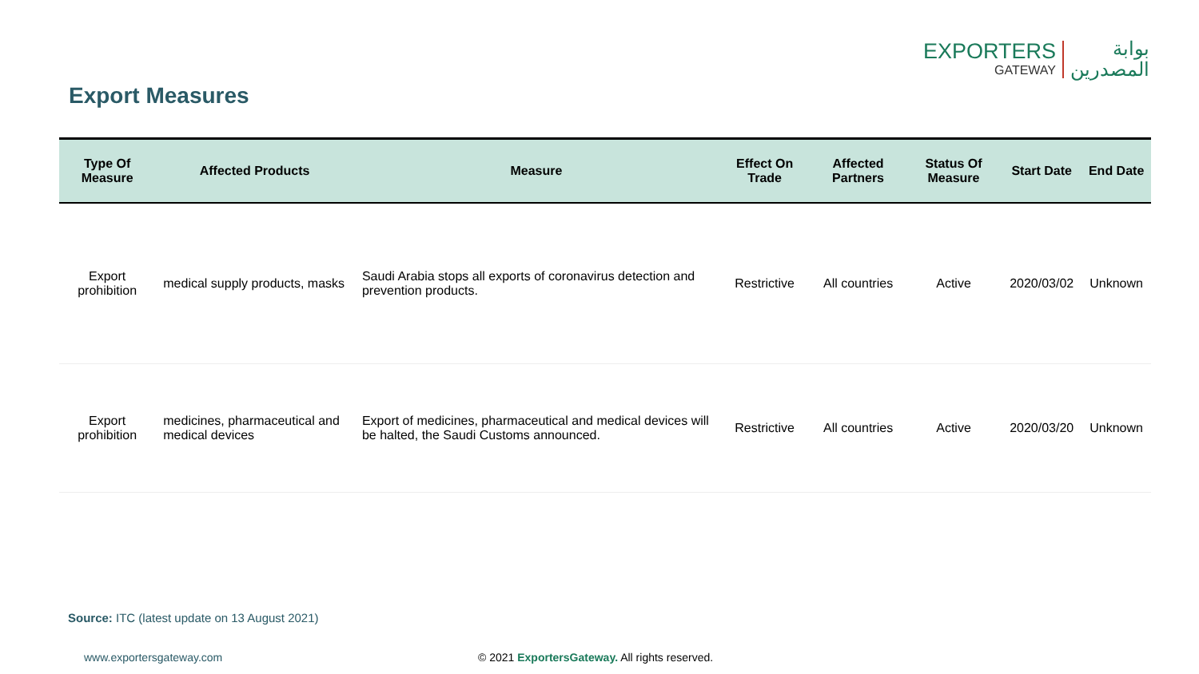EXPORTERS
GATEWAY
بوابة
المصدرين
Export Measures
| Type Of Measure | Affected Products | Measure | Effect On Trade | Affected Partners | Status Of Measure | Start Date | End Date |
| --- | --- | --- | --- | --- | --- | --- | --- |
| Export prohibition | medical supply products, masks | Saudi Arabia stops all exports of coronavirus detection and prevention products. | Restrictive | All countries | Active | 2020/03/02 | Unknown |
| Export prohibition | medicines, pharmaceutical and medical devices | Export of medicines, pharmaceutical and medical devices will be halted, the Saudi Customs announced. | Restrictive | All countries | Active | 2020/03/20 | Unknown |
Source: ITC (latest update on 13 August 2021)
www.exportersgateway.com
© 2021 ExportersGateway. All rights reserved.